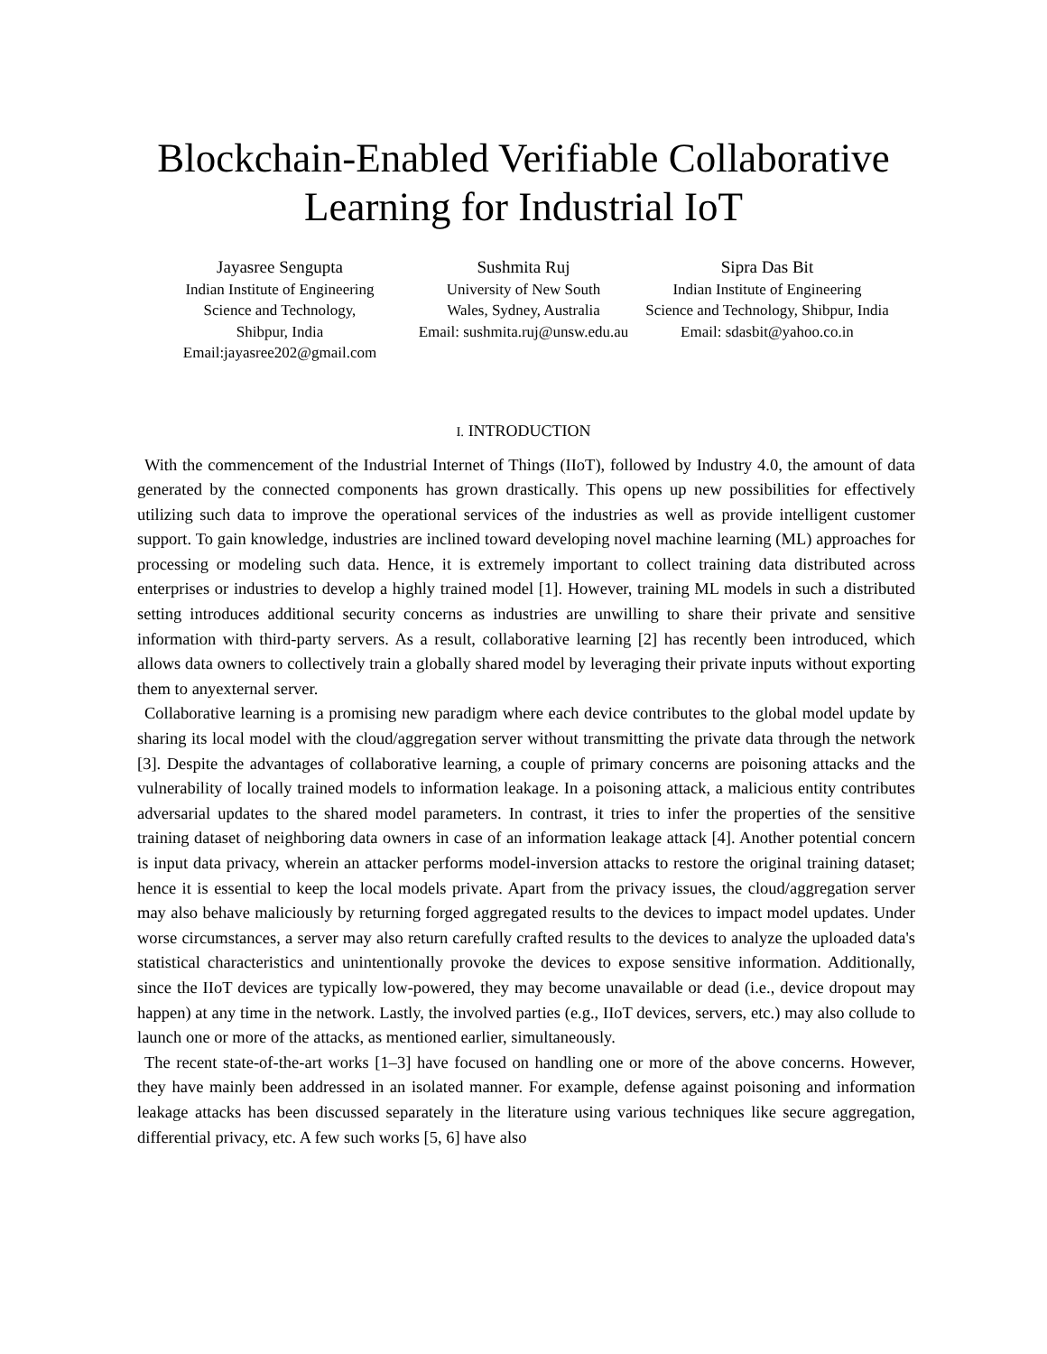Blockchain-Enabled Verifiable Collaborative
Learning for Industrial IoT
Jayasree Sengupta
Indian Institute of Engineering
Science and Technology,
Shibpur, India
Email:jayasree202@gmail.com
Sushmita Ruj
University of New South
Wales, Sydney, Australia
Email: sushmita.ruj@unsw.edu.au
Sipra Das Bit
Indian Institute of Engineering
Science and Technology, Shibpur, India
Email: sdasbit@yahoo.co.in
I. INTRODUCTION
With the commencement of the Industrial Internet of Things (IIoT), followed by Industry 4.0, the amount of data generated by the connected components has grown drastically. This opens up new possibilities for effectively utilizing such data to improve the operational services of the industries as well as provide intelligent customer support. To gain knowledge, industries are inclined toward developing novel machine learning (ML) approaches for processing or modeling such data. Hence, it is extremely important to collect training data distributed across enterprises or industries to develop a highly trained model [1]. However, training ML models in such a distributed setting introduces additional security concerns as industries are unwilling to share their private and sensitive information with third-party servers. As a result, collaborative learning [2] has recently been introduced, which allows data owners to collectively train a globally shared model by leveraging their private inputs without exporting them to anyexternal server.
Collaborative learning is a promising new paradigm where each device contributes to the global model update by sharing its local model with the cloud/aggregation server without transmitting the private data through the network [3]. Despite the advantages of collaborative learning, a couple of primary concerns are poisoning attacks and the vulnerability of locally trained models to information leakage. In a poisoning attack, a malicious entity contributes adversarial updates to the shared model parameters. In contrast, it tries to infer the properties of the sensitive training dataset of neighboring data owners in case of an information leakage attack [4]. Another potential concern is input data privacy, wherein an attacker performs model-inversion attacks to restore the original training dataset; hence it is essential to keep the local models private. Apart from the privacy issues, the cloud/aggregation server may also behave maliciously by returning forged aggregated results to the devices to impact model updates. Under worse circumstances, a server may also return carefully crafted results to the devices to analyze the uploaded data's statistical characteristics and unintentionally provoke the devices to expose sensitive information. Additionally, since the IIoT devices are typically low-powered, they may become unavailable or dead (i.e., device dropout may happen) at any time in the network. Lastly, the involved parties (e.g., IIoT devices, servers, etc.) may also collude to launch one or more of the attacks, as mentioned earlier, simultaneously.
The recent state-of-the-art works [1–3] have focused on handling one or more of the above concerns. However, they have mainly been addressed in an isolated manner. For example, defense against poisoning and information leakage attacks has been discussed separately in the literature using various techniques like secure aggregation, differential privacy, etc. A few such works [5, 6] have also